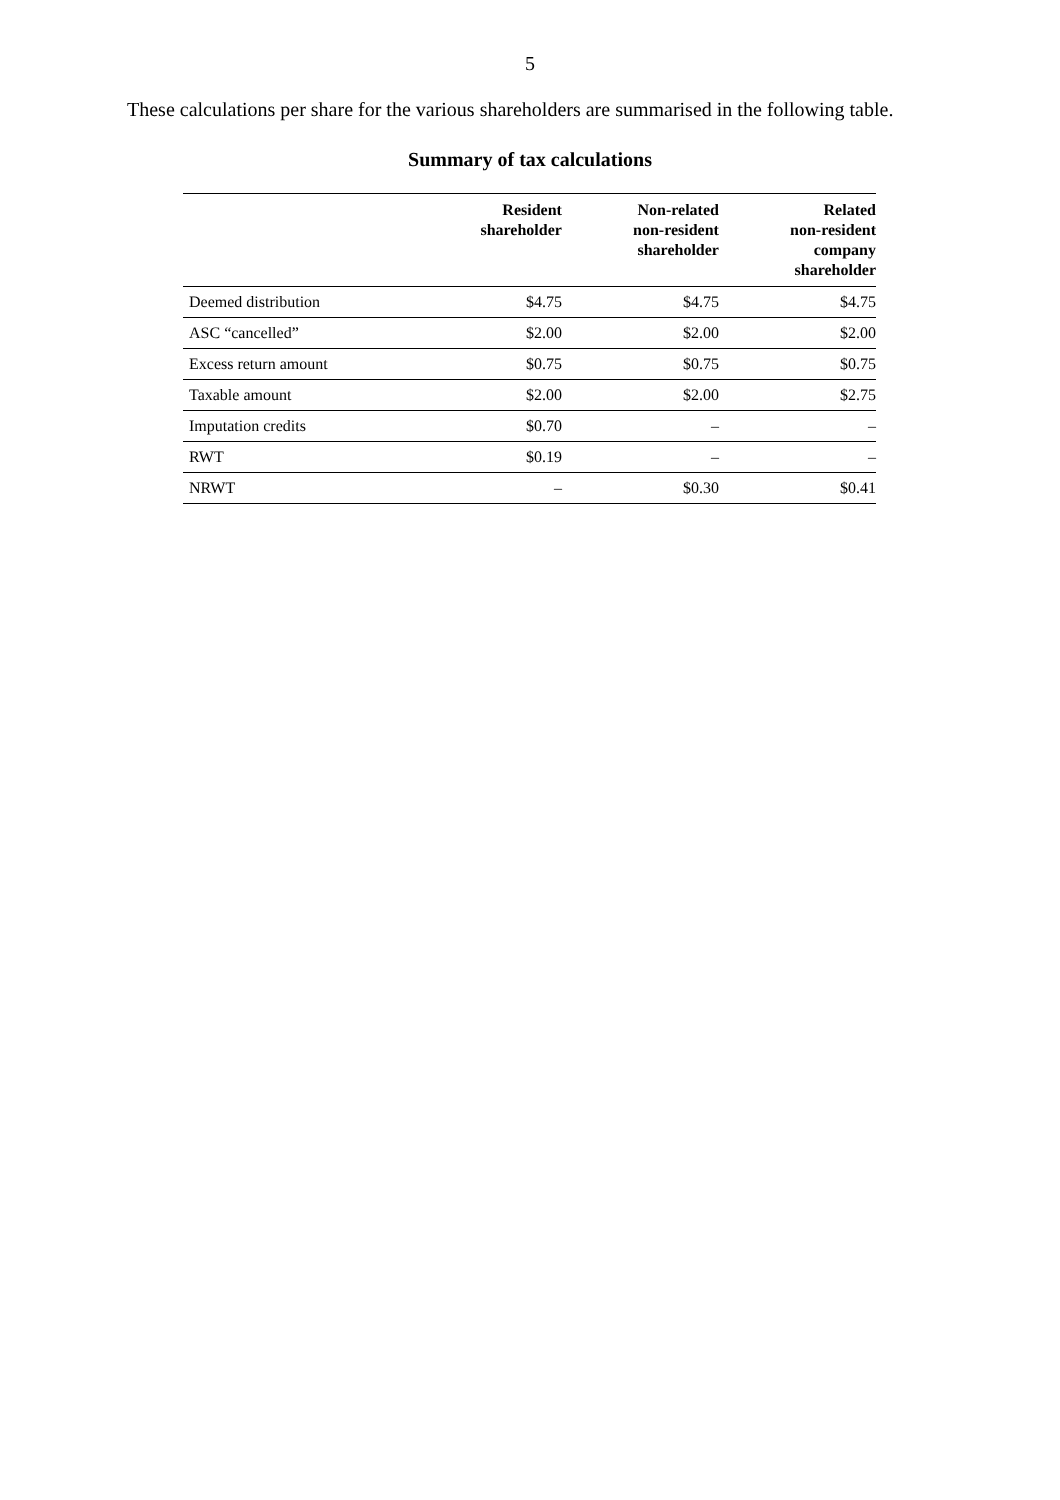5
These calculations per share for the various shareholders are summarised in the following table.
Summary of tax calculations
| | Resident shareholder | Non-related non-resident shareholder | Related non-resident company shareholder |
| --- | --- | --- | --- |
| Deemed distribution | $4.75 | $4.75 | $4.75 |
| ASC “cancelled” | $2.00 | $2.00 | $2.00 |
| Excess return amount | $0.75 | $0.75 | $0.75 |
| Taxable amount | $2.00 | $2.00 | $2.75 |
| Imputation credits | $0.70 | – | – |
| RWT | $0.19 | – | – |
| NRWT | – | $0.30 | $0.41 |